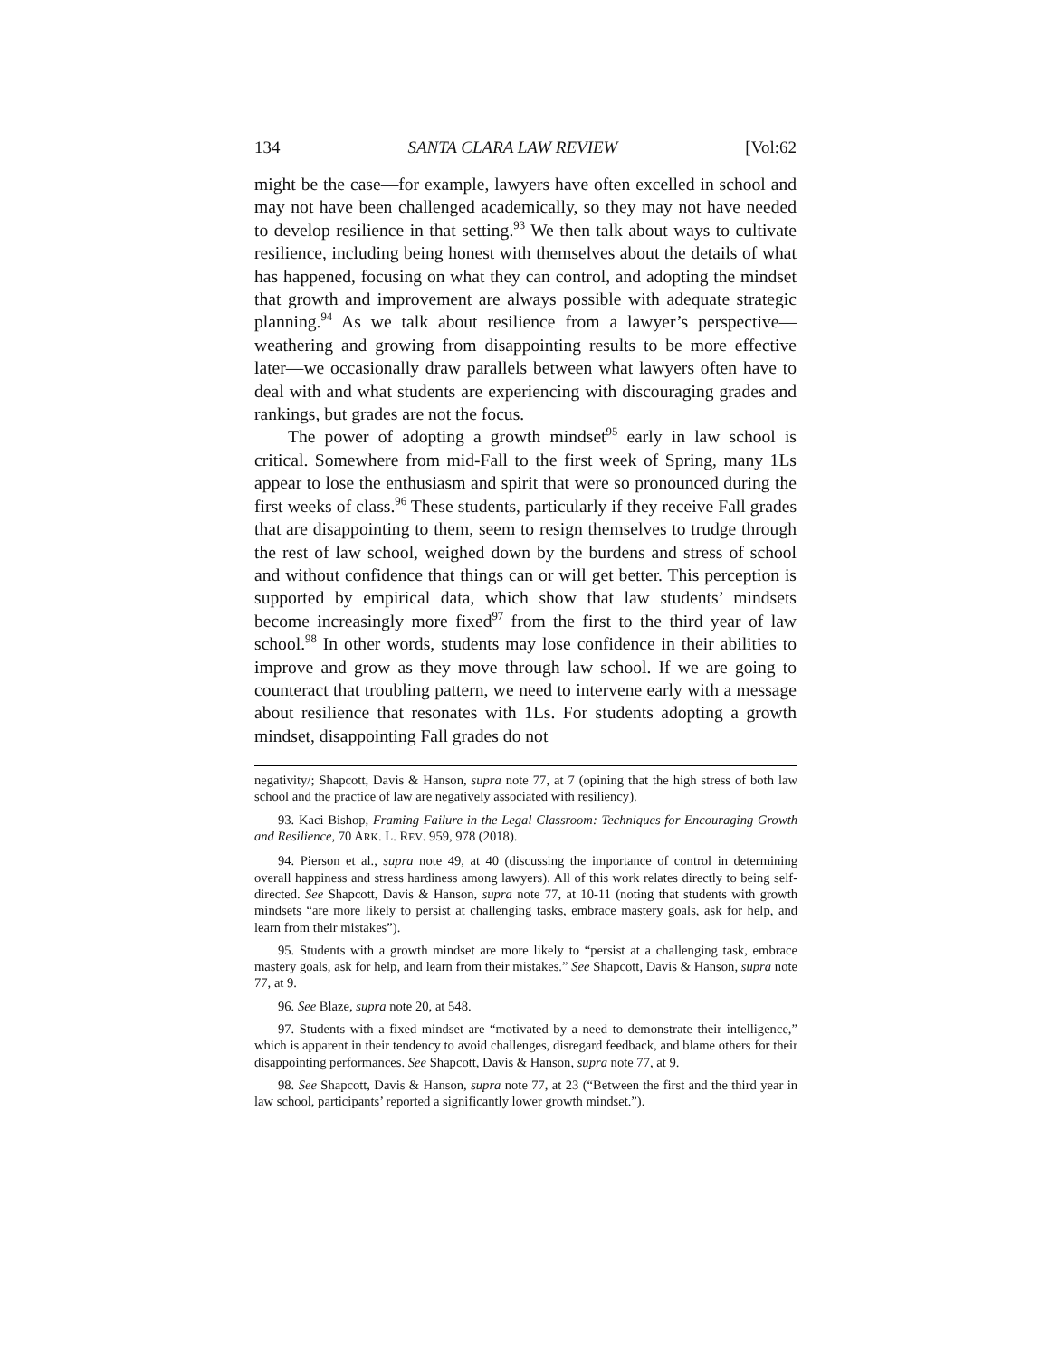134 SANTA CLARA LAW REVIEW [Vol:62
might be the case—for example, lawyers have often excelled in school and may not have been challenged academically, so they may not have needed to develop resilience in that setting.<sup>93</sup> We then talk about ways to cultivate resilience, including being honest with themselves about the details of what has happened, focusing on what they can control, and adopting the mindset that growth and improvement are always possible with adequate strategic planning.<sup>94</sup> As we talk about resilience from a lawyer’s perspective—weathering and growing from disappointing results to be more effective later—we occasionally draw parallels between what lawyers often have to deal with and what students are experiencing with discouraging grades and rankings, but grades are not the focus.
The power of adopting a growth mindset<sup>95</sup> early in law school is critical. Somewhere from mid-Fall to the first week of Spring, many 1Ls appear to lose the enthusiasm and spirit that were so pronounced during the first weeks of class.<sup>96</sup> These students, particularly if they receive Fall grades that are disappointing to them, seem to resign themselves to trudge through the rest of law school, weighed down by the burdens and stress of school and without confidence that things can or will get better. This perception is supported by empirical data, which show that law students’ mindsets become increasingly more fixed<sup>97</sup> from the first to the third year of law school.<sup>98</sup> In other words, students may lose confidence in their abilities to improve and grow as they move through law school. If we are going to counteract that troubling pattern, we need to intervene early with a message about resilience that resonates with 1Ls. For students adopting a growth mindset, disappointing Fall grades do not
negativity/; Shapcott, Davis & Hanson, supra note 77, at 7 (opining that the high stress of both law school and the practice of law are negatively associated with resiliency).
93. Kaci Bishop, Framing Failure in the Legal Classroom: Techniques for Encouraging Growth and Resilience, 70 ARK. L. REV. 959, 978 (2018).
94. Pierson et al., supra note 49, at 40 (discussing the importance of control in determining overall happiness and stress hardiness among lawyers). All of this work relates directly to being self-directed. See Shapcott, Davis & Hanson, supra note 77, at 10-11 (noting that students with growth mindsets “are more likely to persist at challenging tasks, embrace mastery goals, ask for help, and learn from their mistakes”).
95. Students with a growth mindset are more likely to “persist at a challenging task, embrace mastery goals, ask for help, and learn from their mistakes.” See Shapcott, Davis & Hanson, supra note 77, at 9.
96. See Blaze, supra note 20, at 548.
97. Students with a fixed mindset are “motivated by a need to demonstrate their intelligence,” which is apparent in their tendency to avoid challenges, disregard feedback, and blame others for their disappointing performances. See Shapcott, Davis & Hanson, supra note 77, at 9.
98. See Shapcott, Davis & Hanson, supra note 77, at 23 (“Between the first and the third year in law school, participants’ reported a significantly lower growth mindset.”).